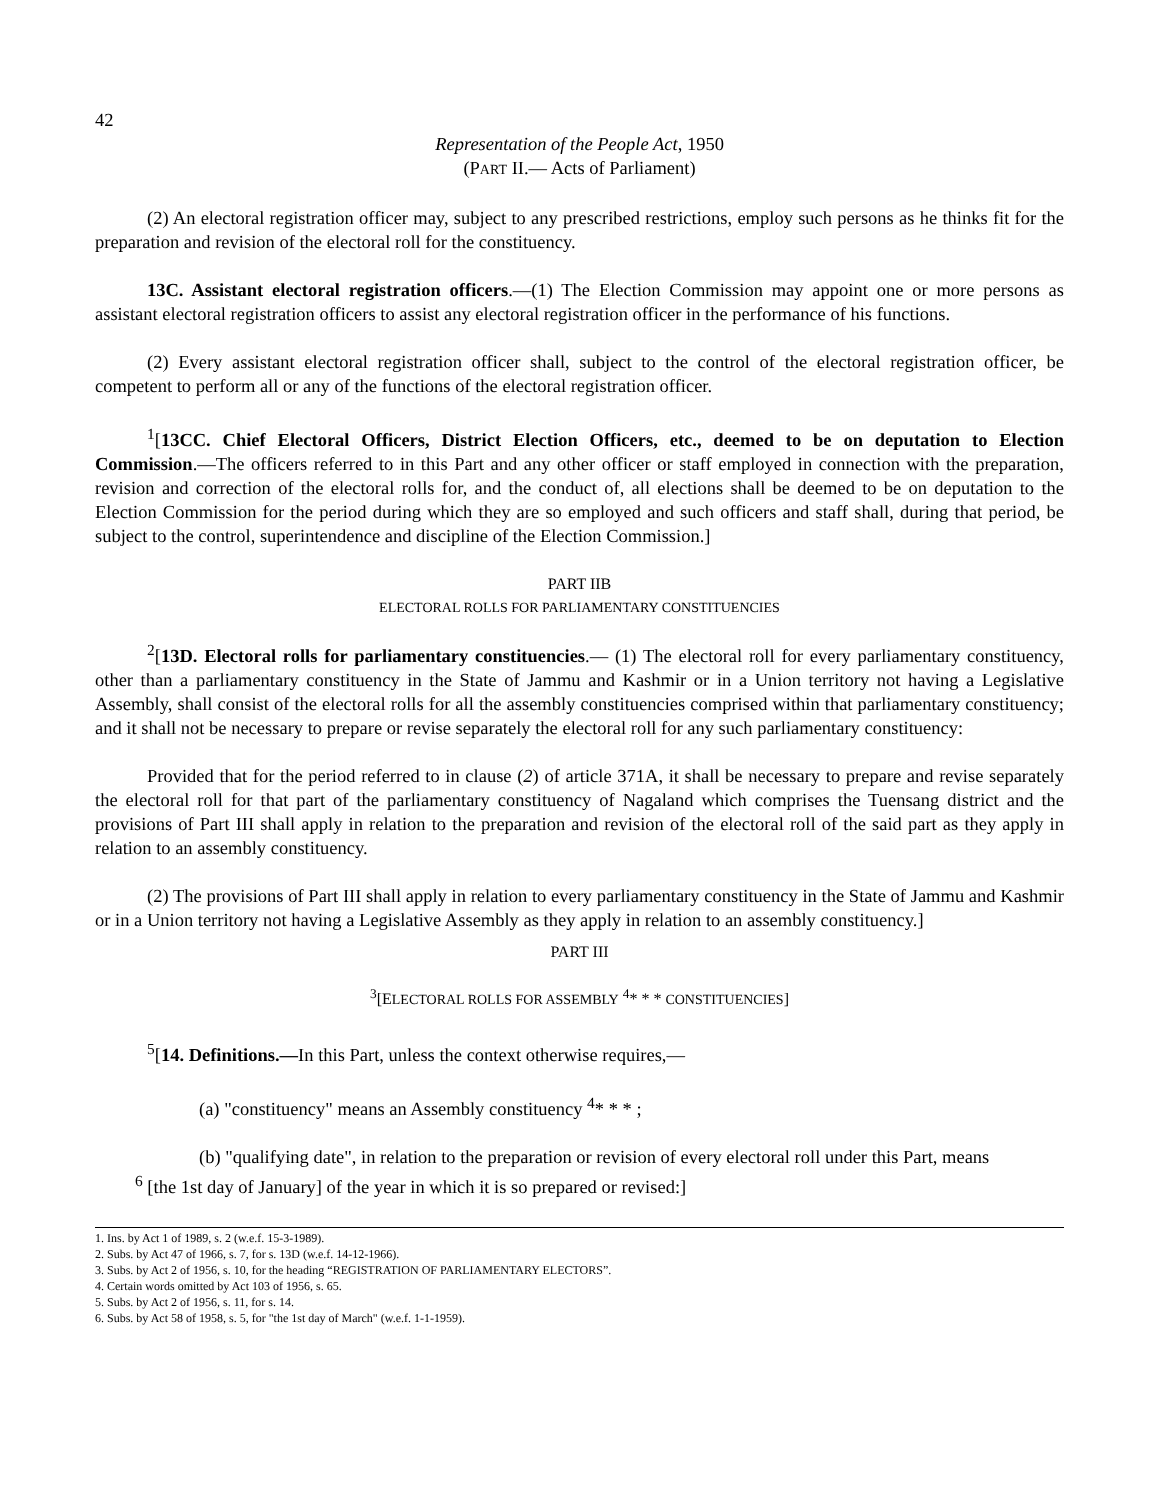42
Representation of the People Act, 1950
(PART II.— Acts of Parliament)
(2) An electoral registration officer may, subject to any prescribed restrictions, employ such persons as he thinks fit for the preparation and revision of the electoral roll for the constituency.
13C. Assistant electoral registration officers.—(1) The Election Commission may appoint one or more persons as assistant electoral registration officers to assist any electoral registration officer in the performance of his functions.
(2) Every assistant electoral registration officer shall, subject to the control of the electoral registration officer, be competent to perform all or any of the functions of the electoral registration officer.
<sup>1</sup> [13CC. Chief Electoral Officers, District Election Officers, etc., deemed to be on deputation to Election Commission.—The officers referred to in this Part and any other officer or staff employed in connection with the preparation, revision and correction of the electoral rolls for, and the conduct of, all elections shall be deemed to be on deputation to the Election Commission for the period during which they are so employed and such officers and staff shall, during that period, be subject to the control, superintendence and discipline of the Election Commission.]
PART IIB
ELECTORAL ROLLS FOR PARLIAMENTARY CONSTITUENCIES
<sup>2</sup> [13D. Electoral rolls for parliamentary constituencies.— (1) The electoral roll for every parliamentary constituency, other than a parliamentary constituency in the State of Jammu and Kashmir or in a Union territory not having a Legislative Assembly, shall consist of the electoral rolls for all the assembly constituencies comprised within that parliamentary constituency; and it shall not be necessary to prepare or revise separately the electoral roll for any such parliamentary constituency:
Provided that for the period referred to in clause (2) of article 371A, it shall be necessary to prepare and revise separately the electoral roll for that part of the parliamentary constituency of Nagaland which comprises the Tuensang district and the provisions of Part III shall apply in relation to the preparation and revision of the electoral roll of the said part as they apply in relation to an assembly constituency.
(2) The provisions of Part III shall apply in relation to every parliamentary constituency in the State of Jammu and Kashmir or in a Union territory not having a Legislative Assembly as they apply in relation to an assembly constituency.]
PART III
<sup>3</sup> [ELECTORAL ROLLS FOR ASSEMBLY <sup>4</sup>* * * CONSTITUENCIES]
<sup>5</sup> [14. Definitions.—In this Part, unless the context otherwise requires,—
(a) "constituency" means an Assembly constituency <sup>4</sup>* * * ;
(b) "qualifying date", in relation to the preparation or revision of every electoral roll under this Part, means
<sup>6</sup> [the 1st day of January] of the year in which it is so prepared or revised:]
1. Ins. by Act 1 of 1989, s. 2 (w.e.f. 15-3-1989).
2. Subs. by Act 47 of 1966, s. 7, for s. 13D (w.e.f. 14-12-1966).
3. Subs. by Act 2 of 1956, s. 10, for the heading “REGISTRATION OF PARLIAMENTARY ELECTORS”.
4. Certain words omitted by Act 103 of 1956, s. 65.
5. Subs. by Act 2 of 1956, s. 11, for s. 14.
6. Subs. by Act 58 of 1958, s. 5, for "the 1st day of March" (w.e.f. 1-1-1959).